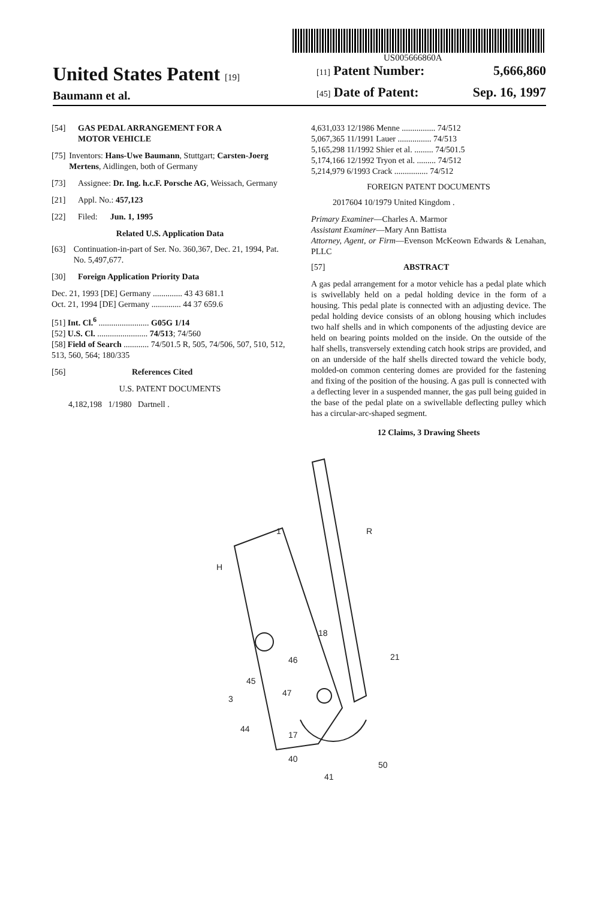US005666860A
United States Patent [19]
Baumann et al.
[11] Patent Number: 5,666,860
[45] Date of Patent: Sep. 16, 1997
[54] GAS PEDAL ARRANGEMENT FOR A
MOTOR VEHICLE
[75] Inventors: Hans-Uwe Baumann, Stuttgart; Carsten-Joerg Mertens, Aidlingen, both of Germany
[73] Assignee: Dr. Ing. h.c.F. Porsche AG, Weissach, Germany
[21] Appl. No.: 457,123
[22] Filed: Jun. 1, 1995
Related U.S. Application Data
[63] Continuation-in-part of Ser. No. 360,367, Dec. 21, 1994, Pat. No. 5,497,677.
[30] Foreign Application Priority Data
Dec. 21, 1993 [DE] Germany .............. 43 43 681.1
Oct. 21, 1994 [DE] Germany .............. 44 37 659.6
[51] Int. Cl.<sup>6</sup> ........................ G05G 1/14
[52] U.S. Cl. ........................ 74/513; 74/560
[58] Field of Search ............ 74/501.5 R, 505, 74/506, 507, 510, 512, 513, 560, 564; 180/335
[56] References Cited
U.S. PATENT DOCUMENTS
4,182,198 1/1980 Dartnell .
4,631,033 12/1986 Menne ................ 74/512
5,067,365 11/1991 Lauer ................ 74/513
5,165,298 11/1992 Shier et al. ......... 74/501.5
5,174,166 12/1992 Tryon et al. ......... 74/512
5,214,979 6/1993 Crack ................ 74/512
FOREIGN PATENT DOCUMENTS
2017604 10/1979 United Kingdom .
Primary Examiner—Charles A. Marmor
Assistant Examiner—Mary Ann Battista
Attorney, Agent, or Firm—Evenson McKeown Edwards & Lenahan, PLLC
[57] ABSTRACT
A gas pedal arrangement for a motor vehicle has a pedal plate which is swivellably held on a pedal holding device in the form of a housing. This pedal plate is connected with an adjusting device. The pedal holding device consists of an oblong housing which includes two half shells and in which components of the adjusting device are held on bearing points molded on the inside. On the outside of the half shells, transversely extending catch hook strips are provided, and on an underside of the half shells directed toward the vehicle body, molded-on common centering domes are provided for the fastening and fixing of the position of the housing. A gas pull is connected with a deflecting lever in a suspended manner, the gas pull being guided in the base of the pedal plate on a swivellable deflecting pulley which has a circular-arc-shaped segment.
12 Claims, 3 Drawing Sheets
1
R
H
18
21
3
45
46
47
44
17
40
41
50